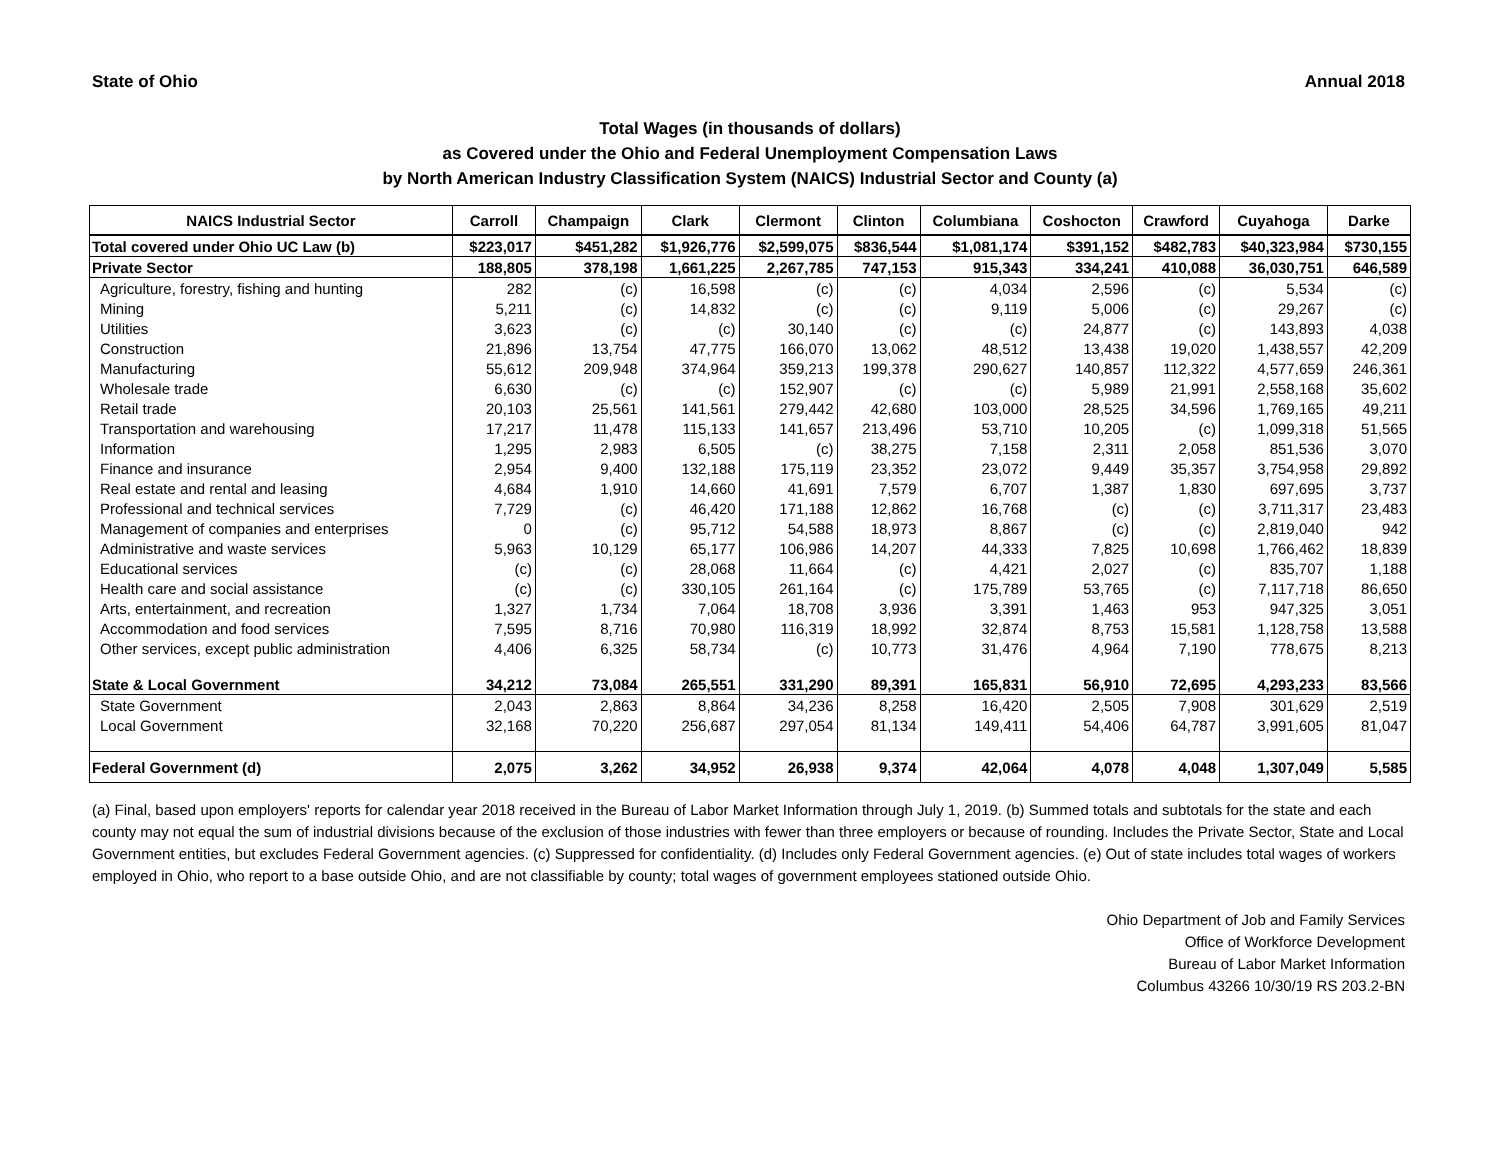State of Ohio Annual 2018
Total Wages (in thousands of dollars)
as Covered under the Ohio and Federal Unemployment Compensation Laws
by North American Industry Classification System (NAICS) Industrial Sector and County (a)
| NAICS Industrial Sector | Carroll | Champaign | Clark | Clermont | Clinton | Columbiana | Coshocton | Crawford | Cuyahoga | Darke |
| --- | --- | --- | --- | --- | --- | --- | --- | --- | --- | --- |
| Total covered under Ohio UC Law (b) | $223,017 | $451,282 | $1,926,776 | $2,599,075 | $836,544 | $1,081,174 | $391,152 | $482,783 | $40,323,984 | $730,155 |
| Private Sector | 188,805 | 378,198 | 1,661,225 | 2,267,785 | 747,153 | 915,343 | 334,241 | 410,088 | 36,030,751 | 646,589 |
| Agriculture, forestry, fishing and hunting | 282 | (c) | 16,598 | (c) | (c) | 4,034 | 2,596 | (c) | 5,534 | (c) |
| Mining | 5,211 | (c) | 14,832 | (c) | (c) | 9,119 | 5,006 | (c) | 29,267 | (c) |
| Utilities | 3,623 | (c) | (c) | 30,140 | (c) | (c) | 24,877 | (c) | 143,893 | 4,038 |
| Construction | 21,896 | 13,754 | 47,775 | 166,070 | 13,062 | 48,512 | 13,438 | 19,020 | 1,438,557 | 42,209 |
| Manufacturing | 55,612 | 209,948 | 374,964 | 359,213 | 199,378 | 290,627 | 140,857 | 112,322 | 4,577,659 | 246,361 |
| Wholesale trade | 6,630 | (c) | (c) | 152,907 | (c) | (c) | 5,989 | 21,991 | 2,558,168 | 35,602 |
| Retail trade | 20,103 | 25,561 | 141,561 | 279,442 | 42,680 | 103,000 | 28,525 | 34,596 | 1,769,165 | 49,211 |
| Transportation and warehousing | 17,217 | 11,478 | 115,133 | 141,657 | 213,496 | 53,710 | 10,205 | (c) | 1,099,318 | 51,565 |
| Information | 1,295 | 2,983 | 6,505 | (c) | 38,275 | 7,158 | 2,311 | 2,058 | 851,536 | 3,070 |
| Finance and insurance | 2,954 | 9,400 | 132,188 | 175,119 | 23,352 | 23,072 | 9,449 | 35,357 | 3,754,958 | 29,892 |
| Real estate and rental and leasing | 4,684 | 1,910 | 14,660 | 41,691 | 7,579 | 6,707 | 1,387 | 1,830 | 697,695 | 3,737 |
| Professional and technical services | 7,729 | (c) | 46,420 | 171,188 | 12,862 | 16,768 | (c) | (c) | 3,711,317 | 23,483 |
| Management of companies and enterprises | 0 | (c) | 95,712 | 54,588 | 18,973 | 8,867 | (c) | (c) | 2,819,040 | 942 |
| Administrative and waste services | 5,963 | 10,129 | 65,177 | 106,986 | 14,207 | 44,333 | 7,825 | 10,698 | 1,766,462 | 18,839 |
| Educational services | (c) | (c) | 28,068 | 11,664 | (c) | 4,421 | 2,027 | (c) | 835,707 | 1,188 |
| Health care and social assistance | (c) | (c) | 330,105 | 261,164 | (c) | 175,789 | 53,765 | (c) | 7,117,718 | 86,650 |
| Arts, entertainment, and recreation | 1,327 | 1,734 | 7,064 | 18,708 | 3,936 | 3,391 | 1,463 | 953 | 947,325 | 3,051 |
| Accommodation and food services | 7,595 | 8,716 | 70,980 | 116,319 | 18,992 | 32,874 | 8,753 | 15,581 | 1,128,758 | 13,588 |
| Other services, except public administration | 4,406 | 6,325 | 58,734 | (c) | 10,773 | 31,476 | 4,964 | 7,190 | 778,675 | 8,213 |
| State & Local Government | 34,212 | 73,084 | 265,551 | 331,290 | 89,391 | 165,831 | 56,910 | 72,695 | 4,293,233 | 83,566 |
| State Government | 2,043 | 2,863 | 8,864 | 34,236 | 8,258 | 16,420 | 2,505 | 7,908 | 301,629 | 2,519 |
| Local Government | 32,168 | 70,220 | 256,687 | 297,054 | 81,134 | 149,411 | 54,406 | 64,787 | 3,991,605 | 81,047 |
| Federal Government (d) | 2,075 | 3,262 | 34,952 | 26,938 | 9,374 | 42,064 | 4,078 | 4,048 | 1,307,049 | 5,585 |
(a) Final, based upon employers' reports for calendar year 2018 received in the Bureau of Labor Market Information through July 1, 2019. (b) Summed totals and subtotals for the state and each county may not equal the sum of industrial divisions because of the exclusion of those industries with fewer than three employers or because of rounding. Includes the Private Sector, State and Local Government entities, but excludes Federal Government agencies. (c) Suppressed for confidentiality. (d) Includes only Federal Government agencies. (e) Out of state includes total wages of workers employed in Ohio, who report to a base outside Ohio, and are not classifiable by county; total wages of government employees stationed outside Ohio.
Ohio Department of Job and Family Services
Office of Workforce Development
Bureau of Labor Market Information
Columbus 43266 10/30/19 RS 203.2-BN